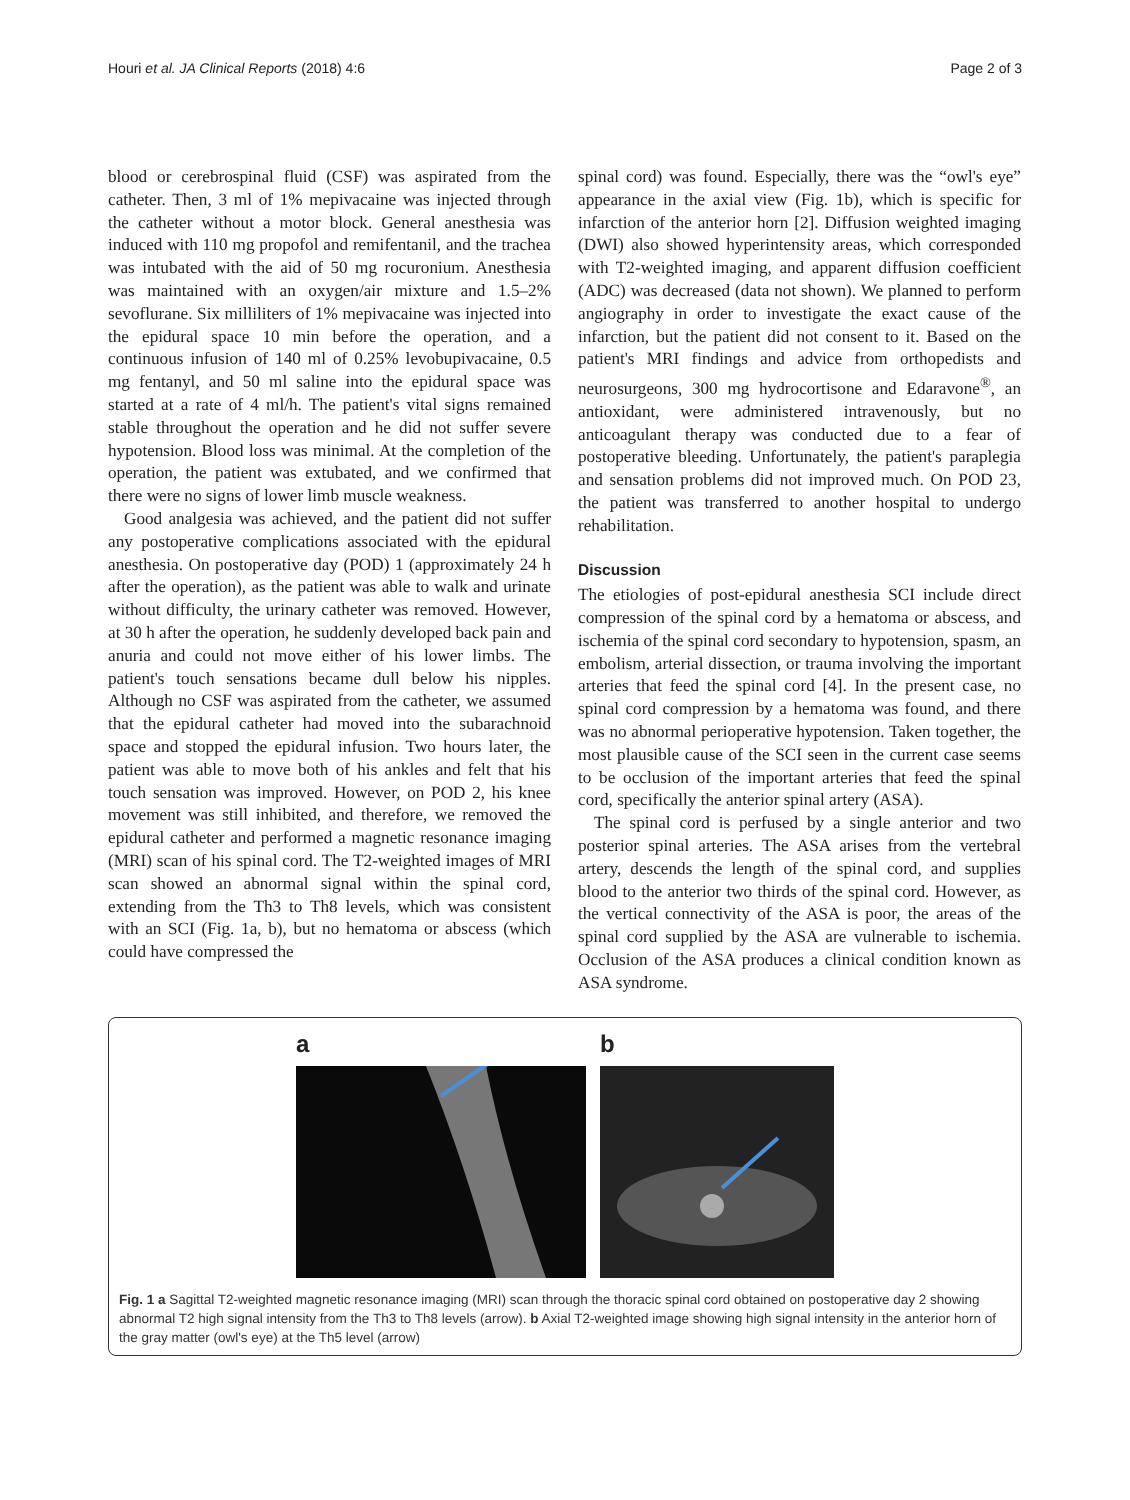Houri et al. JA Clinical Reports (2018) 4:6 Page 2 of 3
blood or cerebrospinal fluid (CSF) was aspirated from the catheter. Then, 3 ml of 1% mepivacaine was injected through the catheter without a motor block. General anesthesia was induced with 110 mg propofol and remifentanil, and the trachea was intubated with the aid of 50 mg rocuronium. Anesthesia was maintained with an oxygen/air mixture and 1.5–2% sevoflurane. Six milliliters of 1% mepivacaine was injected into the epidural space 10 min before the operation, and a continuous infusion of 140 ml of 0.25% levobupivacaine, 0.5 mg fentanyl, and 50 ml saline into the epidural space was started at a rate of 4 ml/h. The patient's vital signs remained stable throughout the operation and he did not suffer severe hypotension. Blood loss was minimal. At the completion of the operation, the patient was extubated, and we confirmed that there were no signs of lower limb muscle weakness.
Good analgesia was achieved, and the patient did not suffer any postoperative complications associated with the epidural anesthesia. On postoperative day (POD) 1 (approximately 24 h after the operation), as the patient was able to walk and urinate without difficulty, the urinary catheter was removed. However, at 30 h after the operation, he suddenly developed back pain and anuria and could not move either of his lower limbs. The patient's touch sensations became dull below his nipples. Although no CSF was aspirated from the catheter, we assumed that the epidural catheter had moved into the subarachnoid space and stopped the epidural infusion. Two hours later, the patient was able to move both of his ankles and felt that his touch sensation was improved. However, on POD 2, his knee movement was still inhibited, and therefore, we removed the epidural catheter and performed a magnetic resonance imaging (MRI) scan of his spinal cord. The T2-weighted images of MRI scan showed an abnormal signal within the spinal cord, extending from the Th3 to Th8 levels, which was consistent with an SCI (Fig. 1a, b), but no hematoma or abscess (which could have compressed the
spinal cord) was found. Especially, there was the “owl's eye” appearance in the axial view (Fig. 1b), which is specific for infarction of the anterior horn [2]. Diffusion weighted imaging (DWI) also showed hyperintensity areas, which corresponded with T2-weighted imaging, and apparent diffusion coefficient (ADC) was decreased (data not shown). We planned to perform angiography in order to investigate the exact cause of the infarction, but the patient did not consent to it. Based on the patient's MRI findings and advice from orthopedists and neurosurgeons, 300 mg hydrocortisone and Edaravone<sup>®</sup>, an antioxidant, were administered intravenously, but no anticoagulant therapy was conducted due to a fear of postoperative bleeding. Unfortunately, the patient's paraplegia and sensation problems did not improved much. On POD 23, the patient was transferred to another hospital to undergo rehabilitation.
Discussion
The etiologies of post-epidural anesthesia SCI include direct compression of the spinal cord by a hematoma or abscess, and ischemia of the spinal cord secondary to hypotension, spasm, an embolism, arterial dissection, or trauma involving the important arteries that feed the spinal cord [4]. In the present case, no spinal cord compression by a hematoma was found, and there was no abnormal perioperative hypotension. Taken together, the most plausible cause of the SCI seen in the current case seems to be occlusion of the important arteries that feed the spinal cord, specifically the anterior spinal artery (ASA).
The spinal cord is perfused by a single anterior and two posterior spinal arteries. The ASA arises from the vertebral artery, descends the length of the spinal cord, and supplies blood to the anterior two thirds of the spinal cord. However, as the vertical connectivity of the ASA is poor, the areas of the spinal cord supplied by the ASA are vulnerable to ischemia. Occlusion of the ASA produces a clinical condition known as ASA syndrome.
a b
Fig. 1 a Sagittal T2-weighted magnetic resonance imaging (MRI) scan through the thoracic spinal cord obtained on postoperative day 2 showing abnormal T2 high signal intensity from the Th3 to Th8 levels (arrow). b Axial T2-weighted image showing high signal intensity in the anterior horn of the gray matter (owl's eye) at the Th5 level (arrow)